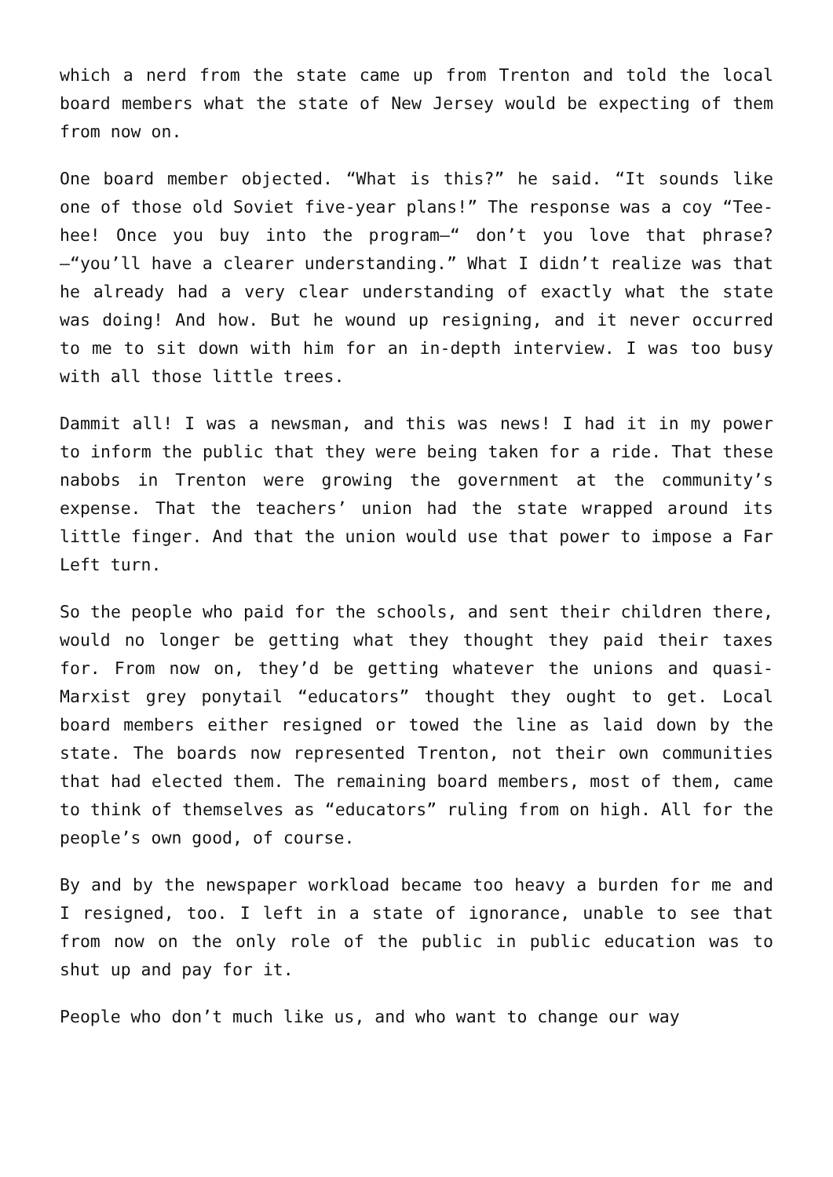which a nerd from the state came up from Trenton and told the local board members what the state of New Jersey would be expecting of them from now on.
One board member objected. “What is this?” he said. “It sounds like one of those old Soviet five-year plans!” The response was a coy “Tee-hee! Once you buy into the program—“ don’t you love that phrase?—“you’ll have a clearer understanding.” What I didn’t realize was that he already had a very clear understanding of exactly what the state was doing! And how. But he wound up resigning, and it never occurred to me to sit down with him for an in-depth interview. I was too busy with all those little trees.
Dammit all! I was a newsman, and this was news! I had it in my power to inform the public that they were being taken for a ride. That these nabobs in Trenton were growing the government at the community’s expense. That the teachers’ union had the state wrapped around its little finger. And that the union would use that power to impose a Far Left turn.
So the people who paid for the schools, and sent their children there, would no longer be getting what they thought they paid their taxes for. From now on, they’d be getting whatever the unions and quasi-Marxist grey ponytail “educators” thought they ought to get. Local board members either resigned or towed the line as laid down by the state. The boards now represented Trenton, not their own communities that had elected them. The remaining board members, most of them, came to think of themselves as “educators” ruling from on high. All for the people’s own good, of course.
By and by the newspaper workload became too heavy a burden for me and I resigned, too. I left in a state of ignorance, unable to see that from now on the only role of the public in public education was to shut up and pay for it.
People who don’t much like us, and who want to change our way